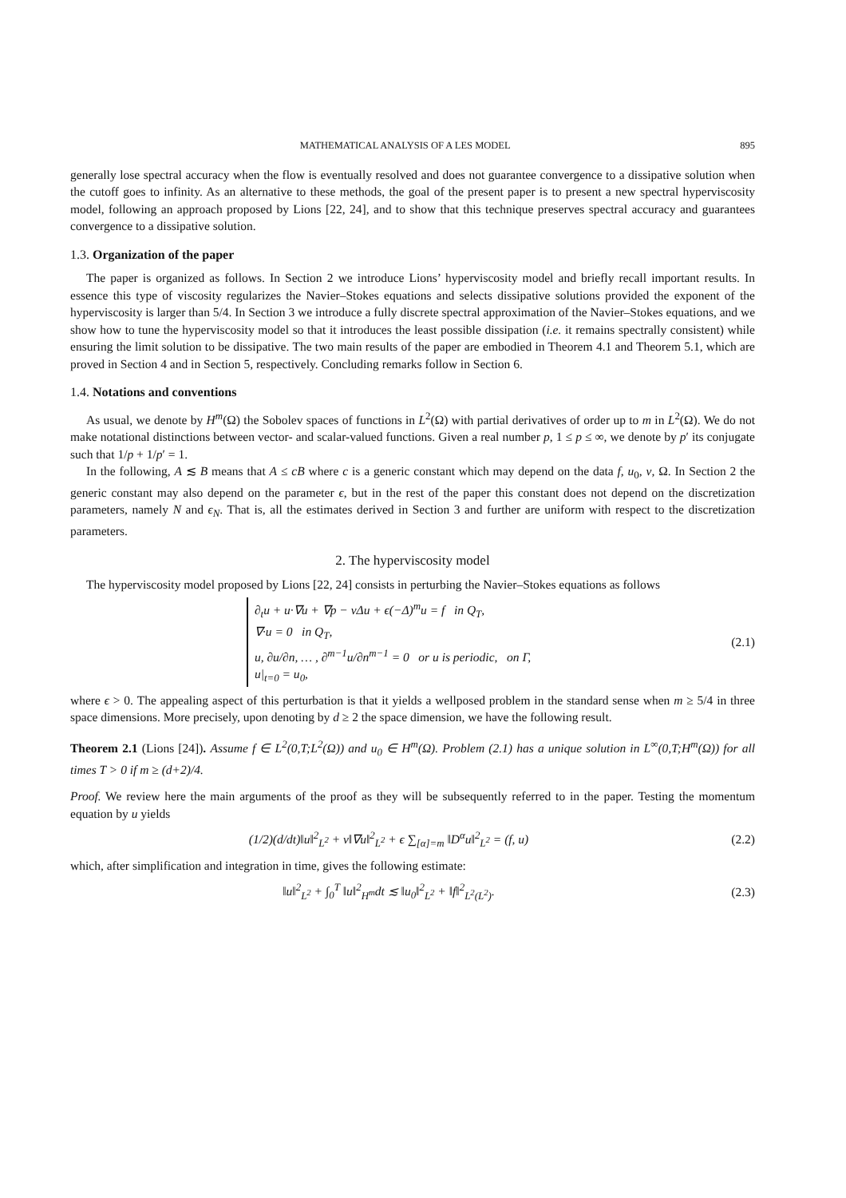MATHEMATICAL ANALYSIS OF A LES MODEL 895
generally lose spectral accuracy when the flow is eventually resolved and does not guarantee convergence to a dissipative solution when the cutoff goes to infinity. As an alternative to these methods, the goal of the present paper is to present a new spectral hyperviscosity model, following an approach proposed by Lions [22, 24], and to show that this technique preserves spectral accuracy and guarantees convergence to a dissipative solution.
1.3. Organization of the paper
The paper is organized as follows. In Section 2 we introduce Lions’ hyperviscosity model and briefly recall important results. In essence this type of viscosity regularizes the Navier–Stokes equations and selects dissipative solutions provided the exponent of the hyperviscosity is larger than 5/4. In Section 3 we introduce a fully discrete spectral approximation of the Navier–Stokes equations, and we show how to tune the hyperviscosity model so that it introduces the least possible dissipation (i.e. it remains spectrally consistent) while ensuring the limit solution to be dissipative. The two main results of the paper are embodied in Theorem 4.1 and Theorem 5.1, which are proved in Section 4 and in Section 5, respectively. Concluding remarks follow in Section 6.
1.4. Notations and conventions
As usual, we denote by H<sup>m</sup>(Ω) the Sobolev spaces of functions in L<sup>2</sup>(Ω) with partial derivatives of order up to m in L<sup>2</sup>(Ω). We do not make notational distinctions between vector- and scalar-valued functions. Given a real number p, 1 ≤ p ≤ ∞, we denote by p′ its conjugate such that 1/p + 1/p′ = 1.
In the following, A ≲ B means that A ≤ cB where c is a generic constant which may depend on the data f, u<sub>0</sub>, ν, Ω. In Section 2 the generic constant may also depend on the parameter ϵ, but in the rest of the paper this constant does not depend on the discretization parameters, namely N and ϵ<sub>N</sub>. That is, all the estimates derived in Section 3 and further are uniform with respect to the discretization parameters.
2. The hyperviscosity model
The hyperviscosity model proposed by Lions [22, 24] consists in perturbing the Navier–Stokes equations as follows
∂<sub>t</sub>u + u·∇u + ∇p − νΔu + ϵ(−Δ)<sup>m</sup>u = f in Q<sub>T</sub>,
∇·u = 0 in Q<sub>T</sub>,
u, ∂u/∂n, … , ∂<sup>m−1</sup>u/∂n<sup>m−1</sup> = 0 or u is periodic, on Γ,
u|<sub>t=0</sub> = u<sub>0</sub>,
(2.1)
where ϵ > 0. The appealing aspect of this perturbation is that it yields a wellposed problem in the standard sense when m ≥ 5/4 in three space dimensions. More precisely, upon denoting by d ≥ 2 the space dimension, we have the following result.
Theorem 2.1 (Lions [24]). Assume f ∈ L<sup>2</sup>(0,T;L<sup>2</sup>(Ω)) and u<sub>0</sub> ∈ H<sup>m</sup>(Ω). Problem (2.1) has a unique solution in L<sup>∞</sup>(0,T;H<sup>m</sup>(Ω)) for all times T > 0 if m ≥ (d+2)/4.
Proof. We review here the main arguments of the proof as they will be subsequently referred to in the paper. Testing the momentum equation by u yields
(1/2)(d/dt)‖u‖<sup>2</sup><sub>L<sup>2</sup></sub> + ν‖∇u‖<sup>2</sup><sub>L<sup>2</sup></sub> + ϵ ∑<sub>[α]=m</sub> ‖D<sup>α</sup>u‖<sup>2</sup><sub>L<sup>2</sup></sub> = (f, u)
(2.2)
which, after simplification and integration in time, gives the following estimate:
‖u‖<sup>2</sup><sub>L<sup>2</sup></sub> + ∫<sub>0</sub><sup>T</sup> ‖u‖<sup>2</sup><sub>H<sup>m</sup></sub>dt ≲ ‖u<sub>0</sub>‖<sup>2</sup><sub>L<sup>2</sup></sub> + ‖f‖<sup>2</sup><sub>L<sup>2</sup>(L<sup>2</sup>)</sub>.
(2.3)